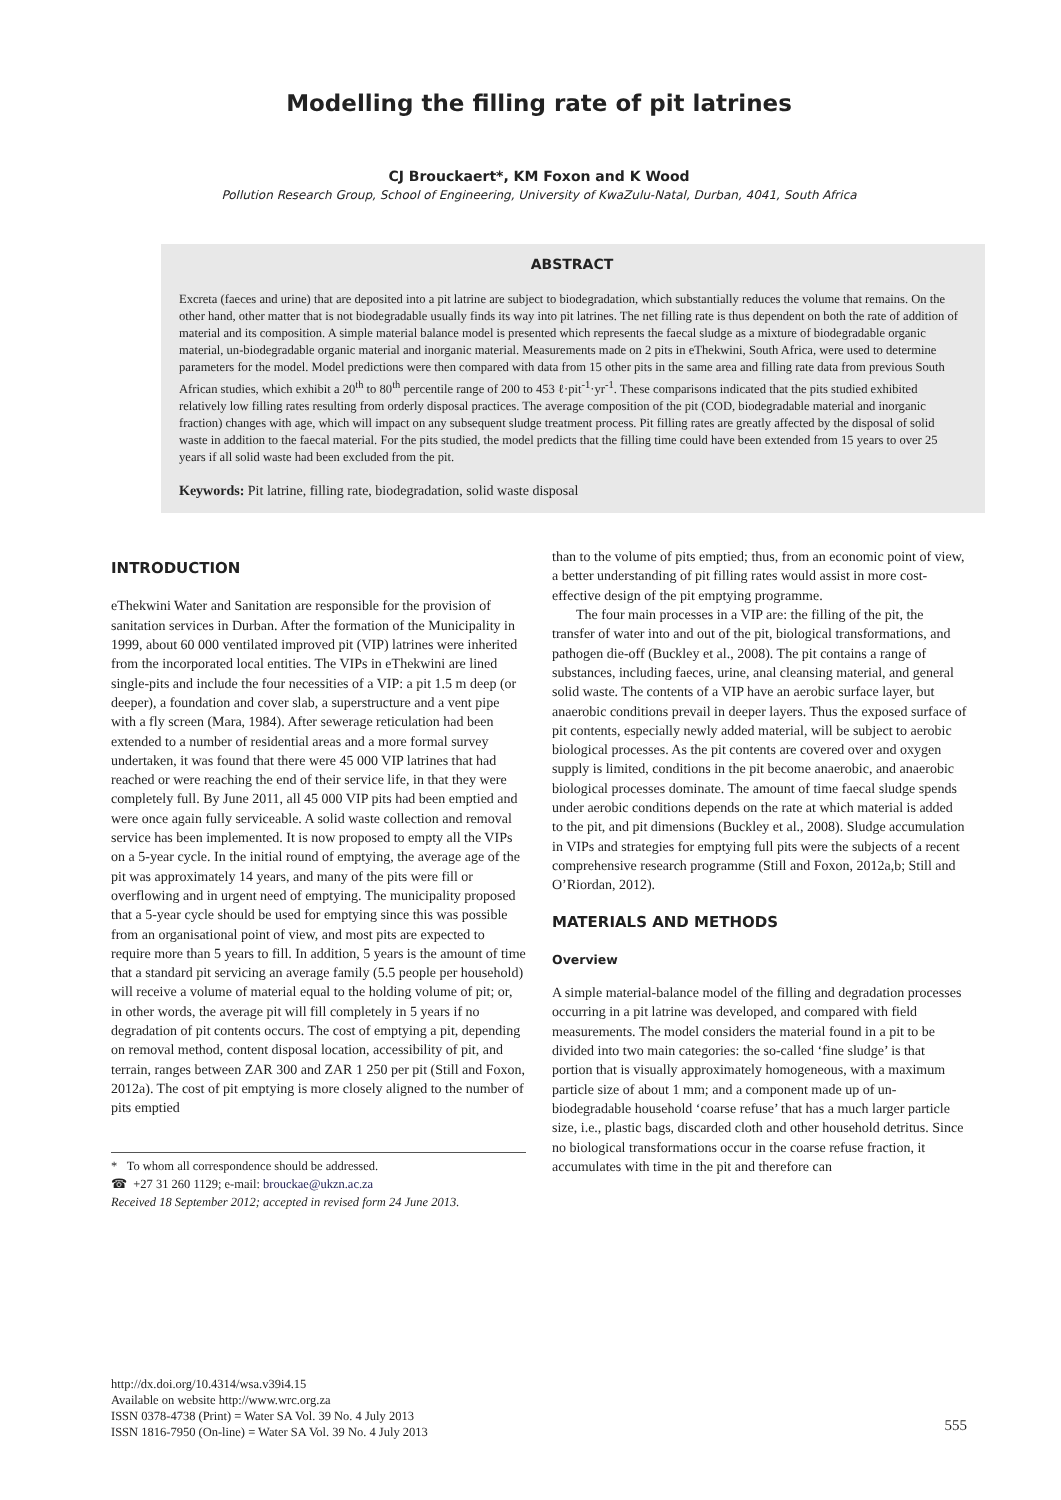Modelling the filling rate of pit latrines
CJ Brouckaert*, KM Foxon and K Wood
Pollution Research Group, School of Engineering, University of KwaZulu-Natal, Durban, 4041, South Africa
ABSTRACT
Excreta (faeces and urine) that are deposited into a pit latrine are subject to biodegradation, which substantially reduces the volume that remains. On the other hand, other matter that is not biodegradable usually finds its way into pit latrines. The net filling rate is thus dependent on both the rate of addition of material and its composition. A simple material balance model is presented which represents the faecal sludge as a mixture of biodegradable organic material, un-biodegradable organic material and inorganic material. Measurements made on 2 pits in eThekwini, South Africa, were used to determine parameters for the model. Model predictions were then compared with data from 15 other pits in the same area and filling rate data from previous South African studies, which exhibit a 20<sup>th</sup> to 80<sup>th</sup> percentile range of 200 to 453 ℓ·pit<sup>-1</sup>·yr<sup>-1</sup>. These comparisons indicated that the pits studied exhibited relatively low filling rates resulting from orderly disposal practices. The average composition of the pit (COD, biodegradable material and inorganic fraction) changes with age, which will impact on any subsequent sludge treatment process. Pit filling rates are greatly affected by the disposal of solid waste in addition to the faecal material. For the pits studied, the model predicts that the filling time could have been extended from 15 years to over 25 years if all solid waste had been excluded from the pit.
Keywords: Pit latrine, filling rate, biodegradation, solid waste disposal
INTRODUCTION
eThekwini Water and Sanitation are responsible for the provision of sanitation services in Durban. After the formation of the Municipality in 1999, about 60 000 ventilated improved pit (VIP) latrines were inherited from the incorporated local entities. The VIPs in eThekwini are lined single-pits and include the four necessities of a VIP: a pit 1.5 m deep (or deeper), a foundation and cover slab, a superstructure and a vent pipe with a fly screen (Mara, 1984). After sewerage reticulation had been extended to a number of residential areas and a more formal survey undertaken, it was found that there were 45 000 VIP latrines that had reached or were reaching the end of their service life, in that they were completely full. By June 2011, all 45 000 VIP pits had been emptied and were once again fully serviceable. A solid waste collection and removal service has been implemented. It is now proposed to empty all the VIPs on a 5-year cycle. In the initial round of emptying, the average age of the pit was approximately 14 years, and many of the pits were fill or overflowing and in urgent need of emptying. The municipality proposed that a 5-year cycle should be used for emptying since this was possible from an organisational point of view, and most pits are expected to require more than 5 years to fill. In addition, 5 years is the amount of time that a standard pit servicing an average family (5.5 people per household) will receive a volume of material equal to the holding volume of pit; or, in other words, the average pit will fill completely in 5 years if no degradation of pit contents occurs. The cost of emptying a pit, depending on removal method, content disposal location, accessibility of pit, and terrain, ranges between ZAR 300 and ZAR 1 250 per pit (Still and Foxon, 2012a). The cost of pit emptying is more closely aligned to the number of pits emptied
* To whom all correspondence should be addressed.
☎ +27 31 260 1129; e-mail: brouckae@ukzn.ac.za
Received 18 September 2012; accepted in revised form 24 June 2013.
than to the volume of pits emptied; thus, from an economic point of view, a better understanding of pit filling rates would assist in more cost-effective design of the pit emptying programme.
The four main processes in a VIP are: the filling of the pit, the transfer of water into and out of the pit, biological transformations, and pathogen die-off (Buckley et al., 2008). The pit contains a range of substances, including faeces, urine, anal cleansing material, and general solid waste. The contents of a VIP have an aerobic surface layer, but anaerobic conditions prevail in deeper layers. Thus the exposed surface of pit contents, especially newly added material, will be subject to aerobic biological processes. As the pit contents are covered over and oxygen supply is limited, conditions in the pit become anaerobic, and anaerobic biological processes dominate. The amount of time faecal sludge spends under aerobic conditions depends on the rate at which material is added to the pit, and pit dimensions (Buckley et al., 2008). Sludge accumulation in VIPs and strategies for emptying full pits were the subjects of a recent comprehensive research programme (Still and Foxon, 2012a,b; Still and O’Riordan, 2012).
MATERIALS AND METHODS
Overview
A simple material-balance model of the filling and degradation processes occurring in a pit latrine was developed, and compared with field measurements. The model considers the material found in a pit to be divided into two main categories: the so-called ‘fine sludge’ is that portion that is visually approximately homogeneous, with a maximum particle size of about 1 mm; and a component made up of un-biodegradable household ‘coarse refuse’ that has a much larger particle size, i.e., plastic bags, discarded cloth and other household detritus. Since no biological transformations occur in the coarse refuse fraction, it accumulates with time in the pit and therefore can
http://dx.doi.org/10.4314/wsa.v39i4.15
Available on website http://www.wrc.org.za
ISSN 0378-4738 (Print) = Water SA Vol. 39 No. 4 July 2013
ISSN 1816-7950 (On-line) = Water SA Vol. 39 No. 4 July 2013
555